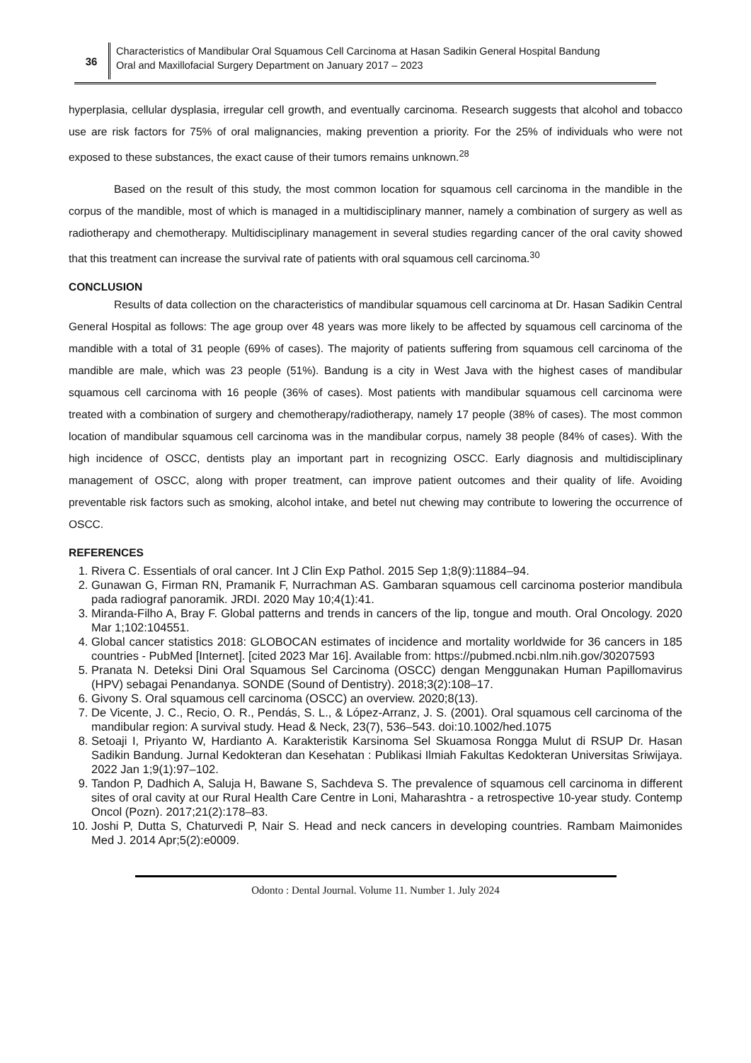36
Characteristics of Mandibular Oral Squamous Cell Carcinoma at Hasan Sadikin General Hospital Bandung
Oral and Maxillofacial Surgery Department on January 2017 – 2023
hyperplasia, cellular dysplasia, irregular cell growth, and eventually carcinoma. Research suggests that alcohol and tobacco use are risk factors for 75% of oral malignancies, making prevention a priority. For the 25% of individuals who were not exposed to these substances, the exact cause of their tumors remains unknown.<sup>28</sup>
Based on the result of this study, the most common location for squamous cell carcinoma in the mandible in the corpus of the mandible, most of which is managed in a multidisciplinary manner, namely a combination of surgery as well as radiotherapy and chemotherapy. Multidisciplinary management in several studies regarding cancer of the oral cavity showed that this treatment can increase the survival rate of patients with oral squamous cell carcinoma.<sup>30</sup>
CONCLUSION
Results of data collection on the characteristics of mandibular squamous cell carcinoma at Dr. Hasan Sadikin Central General Hospital as follows: The age group over 48 years was more likely to be affected by squamous cell carcinoma of the mandible with a total of 31 people (69% of cases). The majority of patients suffering from squamous cell carcinoma of the mandible are male, which was 23 people (51%). Bandung is a city in West Java with the highest cases of mandibular squamous cell carcinoma with 16 people (36% of cases). Most patients with mandibular squamous cell carcinoma were treated with a combination of surgery and chemotherapy/radiotherapy, namely 17 people (38% of cases). The most common location of mandibular squamous cell carcinoma was in the mandibular corpus, namely 38 people (84% of cases). With the high incidence of OSCC, dentists play an important part in recognizing OSCC. Early diagnosis and multidisciplinary management of OSCC, along with proper treatment, can improve patient outcomes and their quality of life. Avoiding preventable risk factors such as smoking, alcohol intake, and betel nut chewing may contribute to lowering the occurrence of OSCC.
REFERENCES
1. Rivera C. Essentials of oral cancer. Int J Clin Exp Pathol. 2015 Sep 1;8(9):11884–94.
2. Gunawan G, Firman RN, Pramanik F, Nurrachman AS. Gambaran squamous cell carcinoma posterior mandibula pada radiograf panoramik. JRDI. 2020 May 10;4(1):41.
3. Miranda-Filho A, Bray F. Global patterns and trends in cancers of the lip, tongue and mouth. Oral Oncology. 2020 Mar 1;102:104551.
4. Global cancer statistics 2018: GLOBOCAN estimates of incidence and mortality worldwide for 36 cancers in 185 countries - PubMed [Internet]. [cited 2023 Mar 16]. Available from: https://pubmed.ncbi.nlm.nih.gov/30207593
5. Pranata N. Deteksi Dini Oral Squamous Sel Carcinoma (OSCC) dengan Menggunakan Human Papillomavirus (HPV) sebagai Penandanya. SONDE (Sound of Dentistry). 2018;3(2):108–17.
6. Givony S. Oral squamous cell carcinoma (OSCC) an overview. 2020;8(13).
7. De Vicente, J. C., Recio, O. R., Pendás, S. L., & López-Arranz, J. S. (2001). Oral squamous cell carcinoma of the mandibular region: A survival study. Head & Neck, 23(7), 536–543. doi:10.1002/hed.1075
8. Setoaji I, Priyanto W, Hardianto A. Karakteristik Karsinoma Sel Skuamosa Rongga Mulut di RSUP Dr. Hasan Sadikin Bandung. Jurnal Kedokteran dan Kesehatan : Publikasi Ilmiah Fakultas Kedokteran Universitas Sriwijaya. 2022 Jan 1;9(1):97–102.
9. Tandon P, Dadhich A, Saluja H, Bawane S, Sachdeva S. The prevalence of squamous cell carcinoma in different sites of oral cavity at our Rural Health Care Centre in Loni, Maharashtra - a retrospective 10-year study. Contemp Oncol (Pozn). 2017;21(2):178–83.
10. Joshi P, Dutta S, Chaturvedi P, Nair S. Head and neck cancers in developing countries. Rambam Maimonides Med J. 2014 Apr;5(2):e0009.
Odonto : Dental Journal. Volume 11. Number 1. July 2024